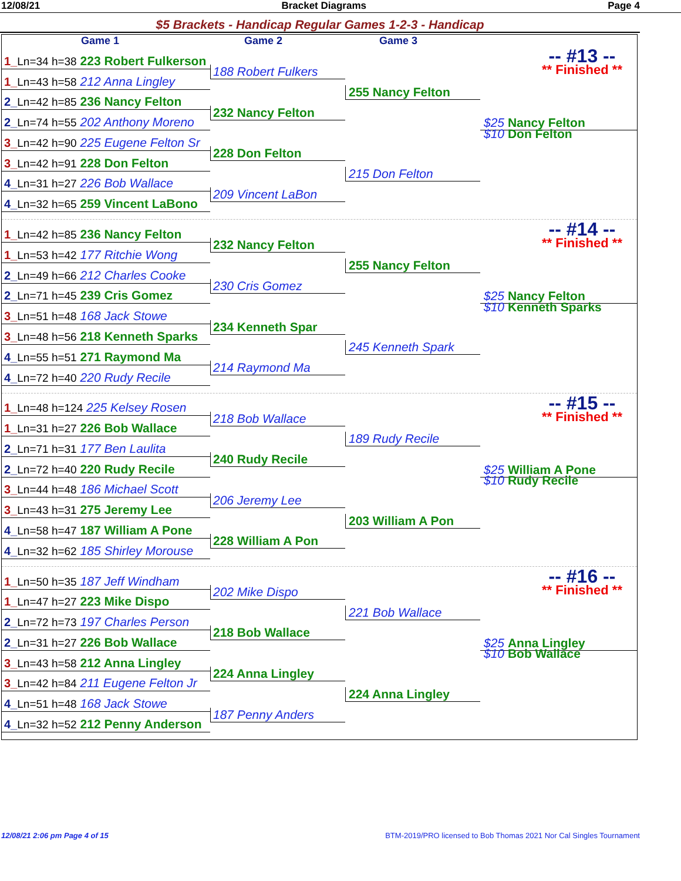12/08/21 Bracket Diagrams Page 4
$5 Brackets - Handicap Regular Games 1-2-3 - Handicap
Game 1
Game 2
Game 3
1_Ln=34 h=38 223 Robert Fulkerson
-- #13 --
** Finished **
188 Robert Fulkers
1_Ln=43 h=58 212 Anna Lingley
255 Nancy Felton
2_Ln=42 h=85 236 Nancy Felton
232 Nancy Felton
2_Ln=74 h=55 202 Anthony Moreno
$25 Nancy Felton
$10 Don Felton
3_Ln=42 h=90 225 Eugene Felton Sr
228 Don Felton
3_Ln=42 h=91 228 Don Felton
215 Don Felton
4_Ln=31 h=27 226 Bob Wallace
209 Vincent LaBon
4_Ln=32 h=65 259 Vincent LaBono
1_Ln=42 h=85 236 Nancy Felton
-- #14 --
** Finished **
232 Nancy Felton
1_Ln=53 h=42 177 Ritchie Wong
255 Nancy Felton
2_Ln=49 h=66 212 Charles Cooke
230 Cris Gomez
2_Ln=71 h=45 239 Cris Gomez
$25 Nancy Felton
$10 Kenneth Sparks
3_Ln=51 h=48 168 Jack Stowe
234 Kenneth Spar
3_Ln=48 h=56 218 Kenneth Sparks
245 Kenneth Spark
4_Ln=55 h=51 271 Raymond Ma
214 Raymond Ma
4_Ln=72 h=40 220 Rudy Recile
1_Ln=48 h=124 225 Kelsey Rosen
-- #15 --
** Finished **
218 Bob Wallace
1_Ln=31 h=27 226 Bob Wallace
189 Rudy Recile
2_Ln=71 h=31 177 Ben Laulita
240 Rudy Recile
2_Ln=72 h=40 220 Rudy Recile
$25 William A Pone
$10 Rudy Recile
3_Ln=44 h=48 186 Michael Scott
206 Jeremy Lee
3_Ln=43 h=31 275 Jeremy Lee
203 William A Pon
4_Ln=58 h=47 187 William A Pone
228 William A Pon
4_Ln=32 h=62 185 Shirley Morouse
1_Ln=50 h=35 187 Jeff Windham
-- #16 --
** Finished **
202 Mike Dispo
1_Ln=47 h=27 223 Mike Dispo
221 Bob Wallace
2_Ln=72 h=73 197 Charles Person
218 Bob Wallace
2_Ln=31 h=27 226 Bob Wallace
$25 Anna Lingley
$10 Bob Wallace
3_Ln=43 h=58 212 Anna Lingley
224 Anna Lingley
3_Ln=42 h=84 211 Eugene Felton Jr
224 Anna Lingley
4_Ln=51 h=48 168 Jack Stowe
187 Penny Anders
4_Ln=32 h=52 212 Penny Anderson
12/08/21 2:06 pm Page 4 of 15 BTM-2019/PRO licensed to Bob Thomas 2021 Nor Cal Singles Tournament